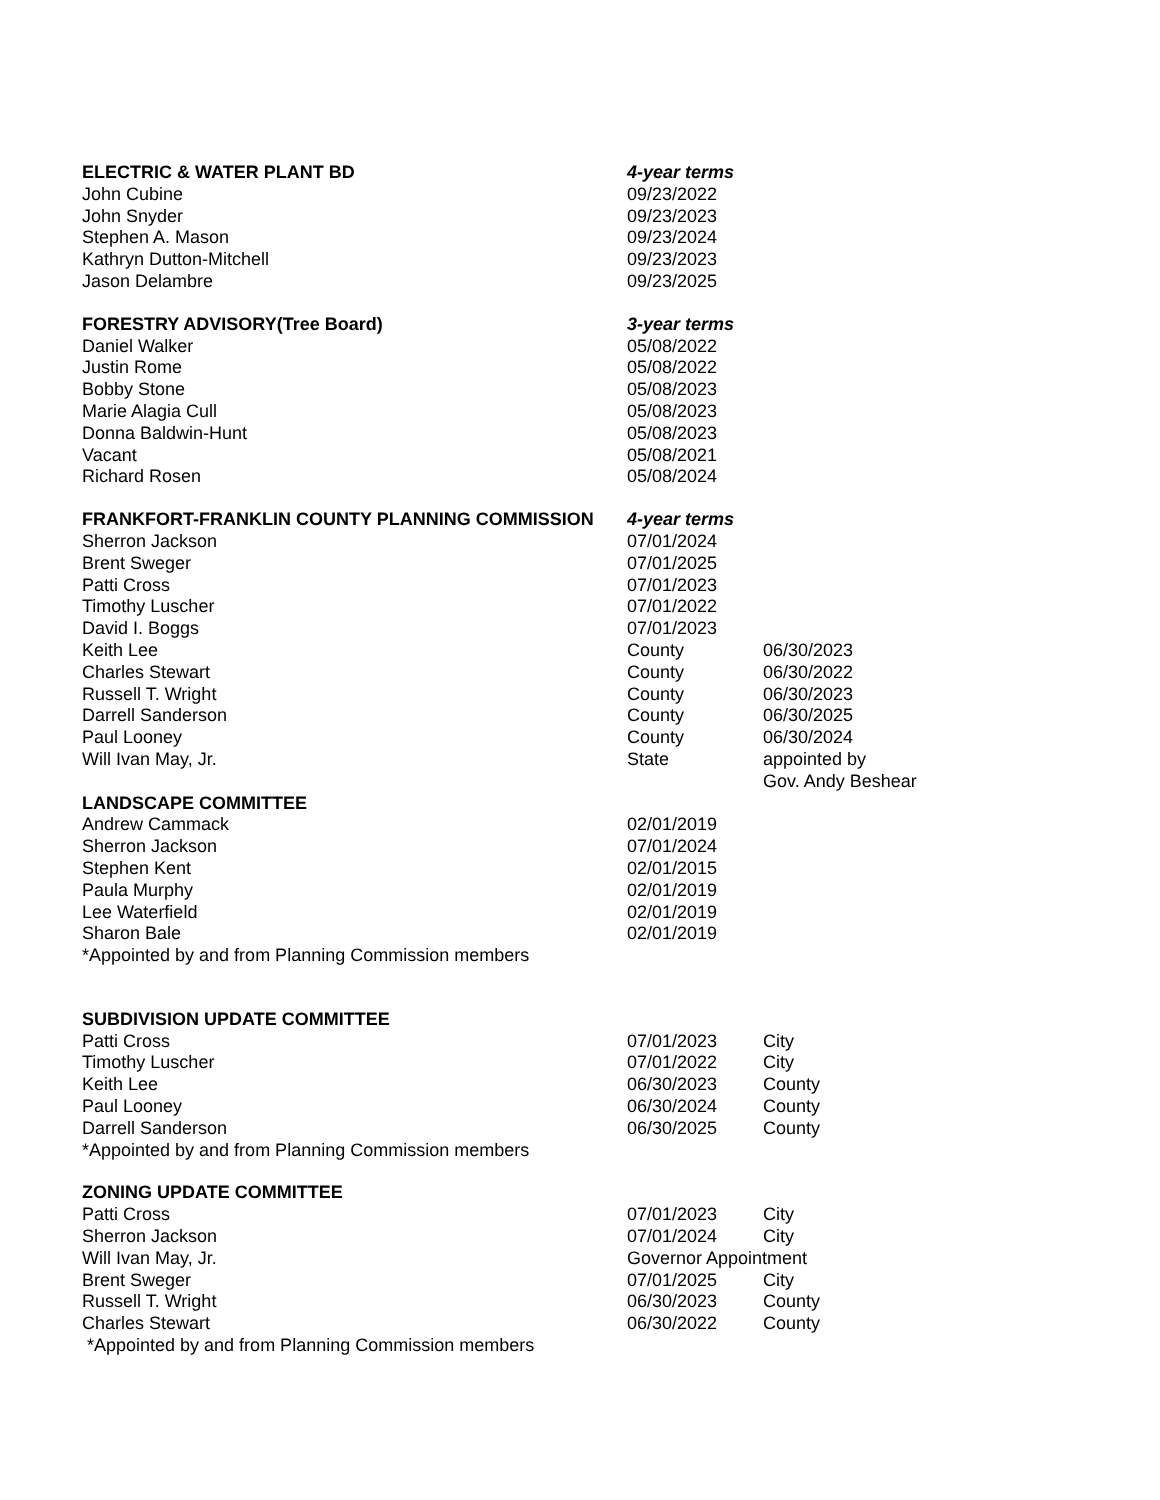| ELECTRIC & WATER PLANT BD | 4-year terms | |
| John Cubine | 09/23/2022 | |
| John Snyder | 09/23/2023 | |
| Stephen A. Mason | 09/23/2024 | |
| Kathryn Dutton-Mitchell | 09/23/2023 | |
| Jason Delambre | 09/23/2025 | |
| FORESTRY ADVISORY(Tree Board) | 3-year terms | |
| Daniel Walker | 05/08/2022 | |
| Justin Rome | 05/08/2022 | |
| Bobby Stone | 05/08/2023 | |
| Marie Alagia Cull | 05/08/2023 | |
| Donna Baldwin-Hunt | 05/08/2023 | |
| Vacant | 05/08/2021 | |
| Richard Rosen | 05/08/2024 | |
| FRANKFORT-FRANKLIN COUNTY PLANNING COMMISSION | 4-year terms | |
| Sherron Jackson | 07/01/2024 | |
| Brent Sweger | 07/01/2025 | |
| Patti Cross | 07/01/2023 | |
| Timothy Luscher | 07/01/2022 | |
| David I. Boggs | 07/01/2023 | |
| Keith Lee | County | 06/30/2023 |
| Charles Stewart | County | 06/30/2022 |
| Russell T. Wright | County | 06/30/2023 |
| Darrell Sanderson | County | 06/30/2025 |
| Paul Looney | County | 06/30/2024 |
| Will Ivan May, Jr. | State | appointed by Gov. Andy Beshear |
| LANDSCAPE COMMITTEE | | |
| Andrew Cammack | 02/01/2019 | |
| Sherron Jackson | 07/01/2024 | |
| Stephen Kent | 02/01/2015 | |
| Paula Murphy | 02/01/2019 | |
| Lee Waterfield | 02/01/2019 | |
| Sharon Bale | 02/01/2019 | |
| *Appointed by and from Planning Commission members | | |
| SUBDIVISION UPDATE COMMITTEE | | |
| Patti Cross | 07/01/2023 | City |
| Timothy Luscher | 07/01/2022 | City |
| Keith Lee | 06/30/2023 | County |
| Paul Looney | 06/30/2024 | County |
| Darrell Sanderson | 06/30/2025 | County |
| *Appointed by and from Planning Commission members | | |
| ZONING UPDATE COMMITTEE | | |
| Patti Cross | 07/01/2023 | City |
| Sherron Jackson | 07/01/2024 | City |
| Will Ivan May, Jr. | Governor Appointment | |
| Brent Sweger | 07/01/2025 | City |
| Russell T. Wright | 06/30/2023 | County |
| Charles Stewart | 06/30/2022 | County |
| *Appointed by and from Planning Commission members | | |